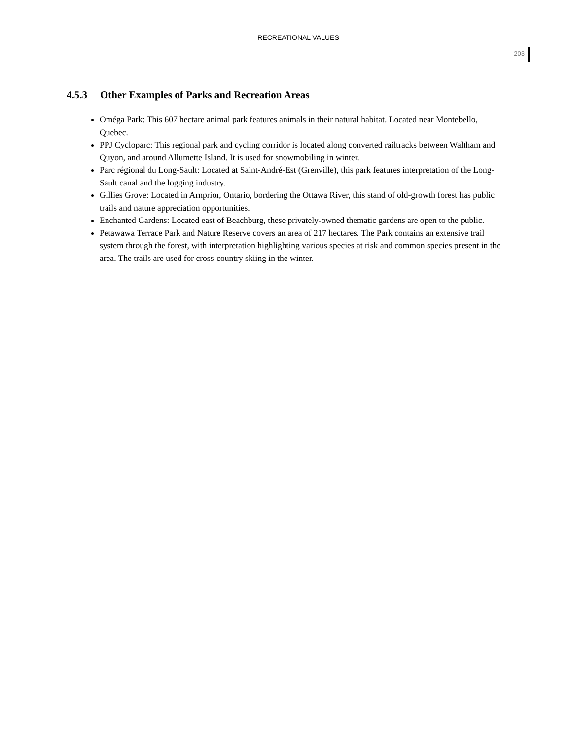RECREATIONAL VALUES
203
4.5.3 Other Examples of Parks and Recreation Areas
Oméga Park: This 607 hectare animal park features animals in their natural habitat. Located near Montebello, Quebec.
PPJ Cycloparc: This regional park and cycling corridor is located along converted railtracks between Waltham and Quyon, and around Allumette Island. It is used for snowmobiling in winter.
Parc régional du Long-Sault: Located at Saint-André-Est (Grenville), this park features interpretation of the Long-Sault canal and the logging industry.
Gillies Grove: Located in Arnprior, Ontario, bordering the Ottawa River, this stand of old-growth forest has public trails and nature appreciation opportunities.
Enchanted Gardens: Located east of Beachburg, these privately-owned thematic gardens are open to the public.
Petawawa Terrace Park and Nature Reserve covers an area of 217 hectares. The Park contains an extensive trail system through the forest, with interpretation highlighting various species at risk and common species present in the area. The trails are used for cross-country skiing in the winter.